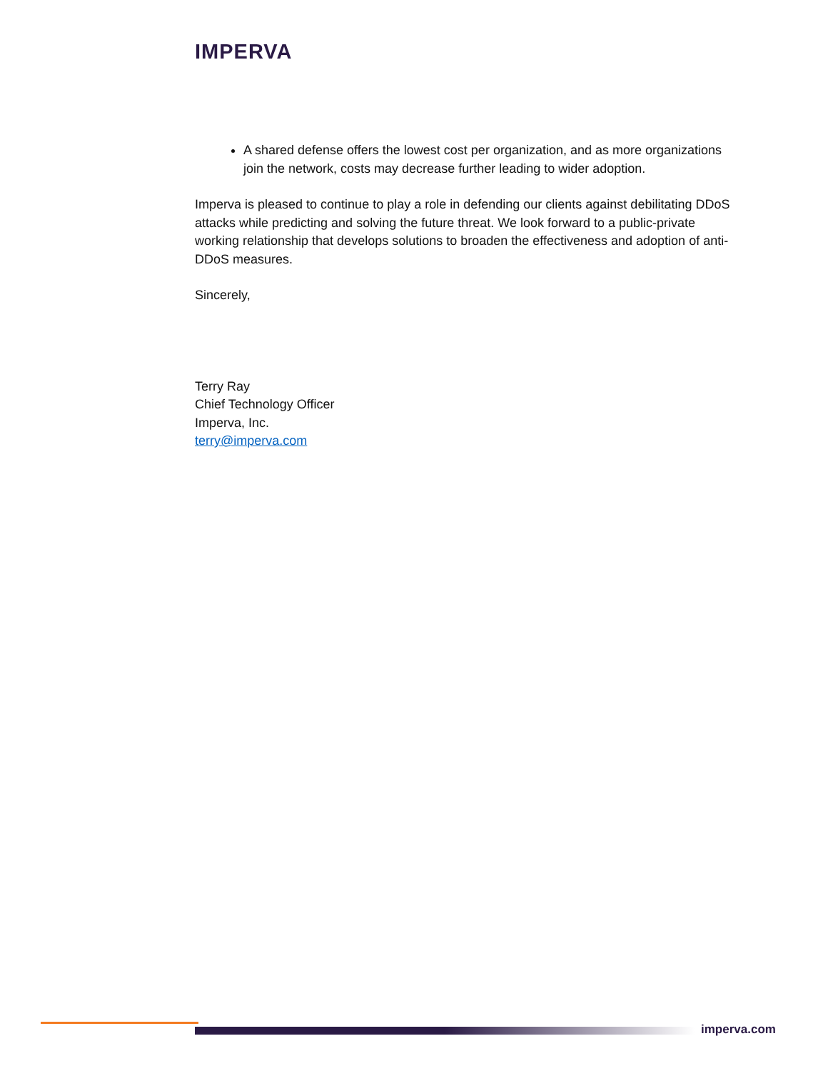IMPERVA
A shared defense offers the lowest cost per organization, and as more organizations join the network, costs may decrease further leading to wider adoption.
Imperva is pleased to continue to play a role in defending our clients against debilitating DDoS attacks while predicting and solving the future threat. We look forward to a public-private working relationship that develops solutions to broaden the effectiveness and adoption of anti-DDoS measures.
Sincerely,
Terry Ray
Chief Technology Officer
Imperva, Inc.
terry@imperva.com
imperva.com